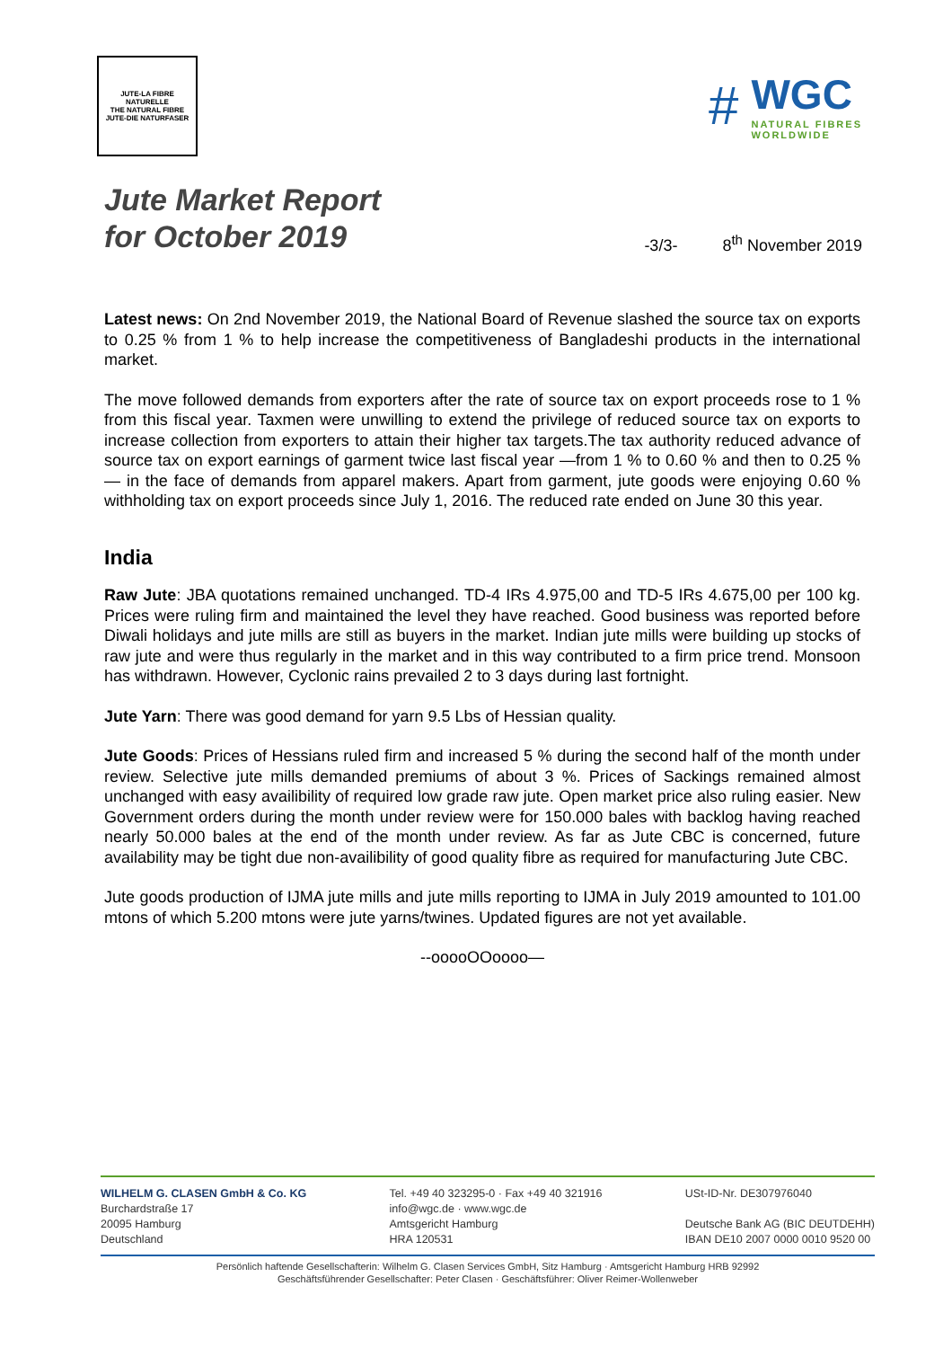JUTE-LA FIBRE NATURELLE
THE NATURAL FIBRE
JUTE-DIE NATURFASER
#
WGC
NATURAL FIBRES
WORLDWIDE
Jute Market Report
for October 2019
-3/3- 8<sup>th</sup> November 2019
Latest news: On 2nd November 2019, the National Board of Revenue slashed the source tax on exports to 0.25 % from 1 % to help increase the competitiveness of Bangladeshi products in the international market.
The move followed demands from exporters after the rate of source tax on export proceeds rose to 1 % from this fiscal year. Taxmen were unwilling to extend the privilege of reduced source tax on exports to increase collection from exporters to attain their higher tax targets.The tax authority reduced advance of source tax on export earnings of garment twice last fiscal year —from 1 % to 0.60 % and then to 0.25 %— in the face of demands from apparel makers. Apart from garment, jute goods were enjoying 0.60 % withholding tax on export proceeds since July 1, 2016. The reduced rate ended on June 30 this year.
India
Raw Jute: JBA quotations remained unchanged. TD-4 IRs 4.975,00 and TD-5 IRs 4.675,00 per 100 kg. Prices were ruling firm and maintained the level they have reached. Good business was reported before Diwali holidays and jute mills are still as buyers in the market. Indian jute mills were building up stocks of raw jute and were thus regularly in the market and in this way contributed to a firm price trend. Monsoon has withdrawn. However, Cyclonic rains prevailed 2 to 3 days during last fortnight.
Jute Yarn: There was good demand for yarn 9.5 Lbs of Hessian quality.
Jute Goods: Prices of Hessians ruled firm and increased 5 % during the second half of the month under review. Selective jute mills demanded premiums of about 3 %. Prices of Sackings remained almost unchanged with easy availibility of required low grade raw jute. Open market price also ruling easier. New Government orders during the month under review were for 150.000 bales with backlog having reached nearly 50.000 bales at the end of the month under review. As far as Jute CBC is concerned, future availability may be tight due non-availibility of good quality fibre as required for manufacturing Jute CBC.
Jute goods production of IJMA jute mills and jute mills reporting to IJMA in July 2019 amounted to 101.00 mtons of which 5.200 mtons were jute yarns/twines. Updated figures are not yet available.
--ooooOOoooo—
WILHELM G. CLASEN GmbH & Co. KG
Burchardstraße 17
20095 Hamburg
Deutschland
Tel. +49 40 323295-0 · Fax +49 40 321916
info@wgc.de · www.wgc.de
Amtsgericht Hamburg
HRA 120531
USt-ID-Nr. DE307976040
Deutsche Bank AG (BIC DEUTDEHH)
IBAN DE10 2007 0000 0010 9520 00
Persönlich haftende Gesellschafterin: Wilhelm G. Clasen Services GmbH, Sitz Hamburg · Amtsgericht Hamburg HRB 92992
Geschäftsführender Gesellschafter: Peter Clasen · Geschäftsführer: Oliver Reimer-Wollenweber